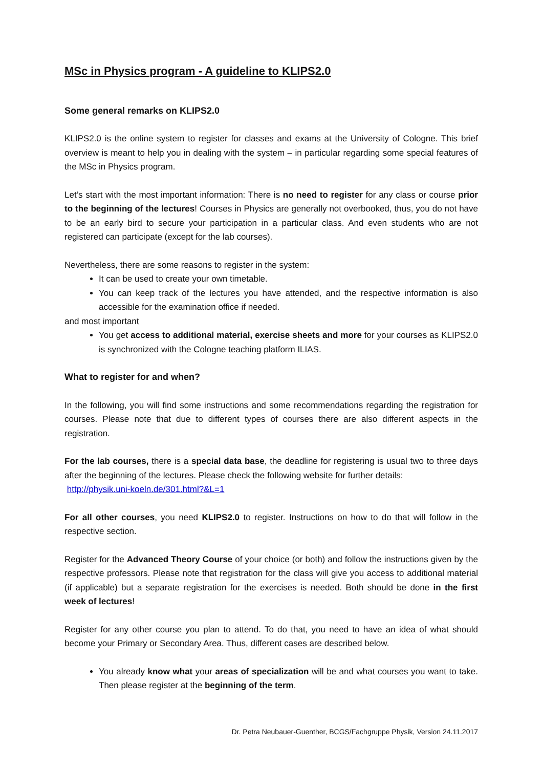MSc in Physics program - A guideline to KLIPS2.0
Some general remarks on KLIPS2.0
KLIPS2.0 is the online system to register for classes and exams at the University of Cologne. This brief overview is meant to help you in dealing with the system – in particular regarding some special features of the MSc in Physics program.
Let’s start with the most important information: There is no need to register for any class or course prior to the beginning of the lectures! Courses in Physics are generally not overbooked, thus, you do not have to be an early bird to secure your participation in a particular class. And even students who are not registered can participate (except for the lab courses).
Nevertheless, there are some reasons to register in the system:
It can be used to create your own timetable.
You can keep track of the lectures you have attended, and the respective information is also accessible for the examination office if needed.
and most important
You get access to additional material, exercise sheets and more for your courses as KLIPS2.0 is synchronized with the Cologne teaching platform ILIAS.
What to register for and when?
In the following, you will find some instructions and some recommendations regarding the registration for courses. Please note that due to different types of courses there are also different aspects in the registration.
For the lab courses, there is a special data base, the deadline for registering is usual two to three days after the beginning of the lectures. Please check the following website for further details:
http://physik.uni-koeln.de/301.html?&L=1
For all other courses, you need KLIPS2.0 to register. Instructions on how to do that will follow in the respective section.
Register for the Advanced Theory Course of your choice (or both) and follow the instructions given by the respective professors. Please note that registration for the class will give you access to additional material (if applicable) but a separate registration for the exercises is needed. Both should be done in the first week of lectures!
Register for any other course you plan to attend. To do that, you need to have an idea of what should become your Primary or Secondary Area. Thus, different cases are described below.
You already know what your areas of specialization will be and what courses you want to take. Then please register at the beginning of the term.
Dr. Petra Neubauer-Guenther, BCGS/Fachgruppe Physik, Version 24.11.2017